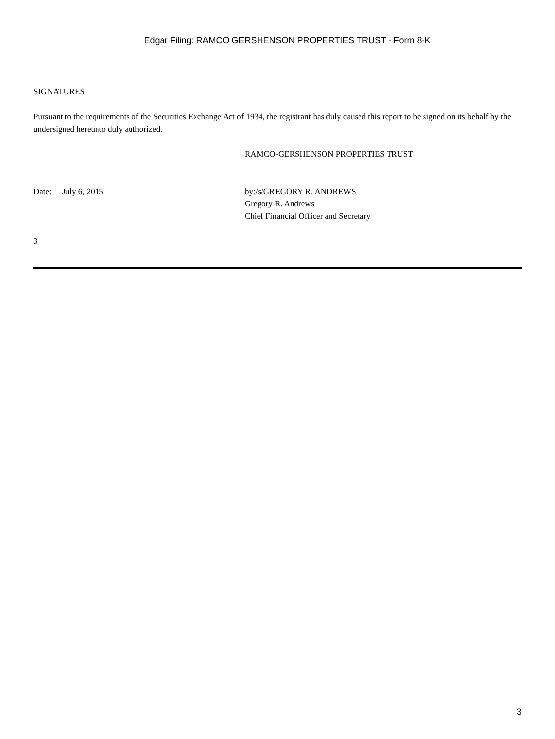Edgar Filing: RAMCO GERSHENSON PROPERTIES TRUST - Form 8-K
SIGNATURES
Pursuant to the requirements of the Securities Exchange Act of 1934, the registrant has duly caused this report to be signed on its behalf by the undersigned hereunto duly authorized.
RAMCO-GERSHENSON PROPERTIES TRUST
Date: July 6, 2015 by:/s/GREGORY R. ANDREWS
Gregory R. Andrews
Chief Financial Officer and Secretary
3
3